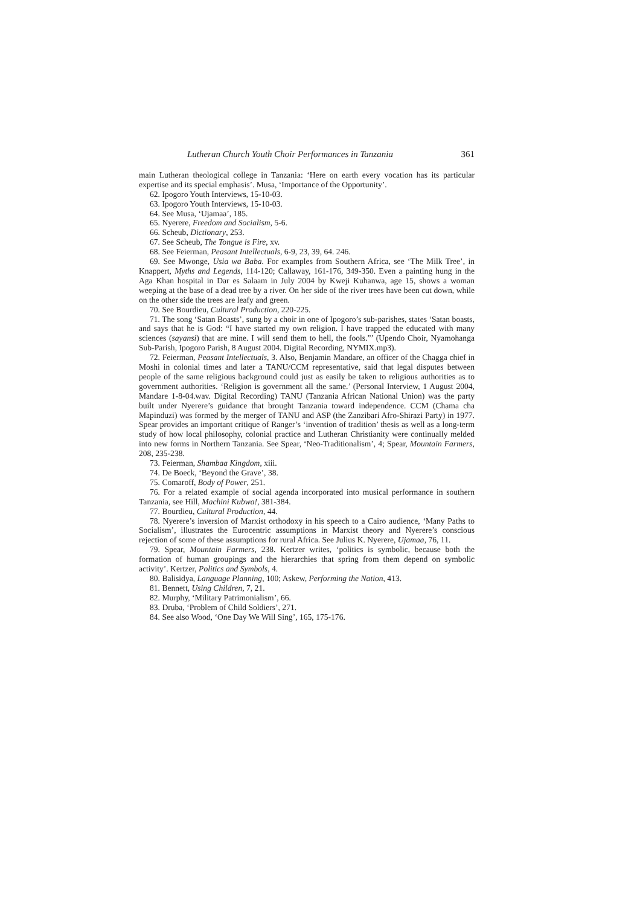Lutheran Church Youth Choir Performances in Tanzania 361
main Lutheran theological college in Tanzania: ‘Here on earth every vocation has its particular expertise and its special emphasis’. Musa, ‘Importance of the Opportunity’.
62. Ipogoro Youth Interviews, 15-10-03.
63. Ipogoro Youth Interviews, 15-10-03.
64. See Musa, ‘Ujamaa’, 185.
65. Nyerere, Freedom and Socialism, 5-6.
66. Scheub, Dictionary, 253.
67. See Scheub, The Tongue is Fire, xv.
68. See Feierman, Peasant Intellectuals, 6-9, 23, 39, 64. 246.
69. See Mwonge, Usia wa Baba. For examples from Southern Africa, see ‘The Milk Tree’, in Knappert, Myths and Legends, 114-120; Callaway, 161-176, 349-350. Even a painting hung in the Aga Khan hospital in Dar es Salaam in July 2004 by Kweji Kuhanwa, age 15, shows a woman weeping at the base of a dead tree by a river. On her side of the river trees have been cut down, while on the other side the trees are leafy and green.
70. See Bourdieu, Cultural Production, 220-225.
71. The song ‘Satan Boasts’, sung by a choir in one of Ipogoro’s sub-parishes, states ‘Satan boasts, and says that he is God: “I have started my own religion. I have trapped the educated with many sciences (sayansi) that are mine. I will send them to hell, the fools.”’ (Upendo Choir, Nyamohanga Sub-Parish, Ipogoro Parish, 8 August 2004. Digital Recording, NYMIX.mp3).
72. Feierman, Peasant Intellectuals, 3. Also, Benjamin Mandare, an officer of the Chagga chief in Moshi in colonial times and later a TANU/CCM representative, said that legal disputes between people of the same religious background could just as easily be taken to religious authorities as to government authorities. ‘Religion is government all the same.’ (Personal Interview, 1 August 2004, Mandare 1-8-04.wav. Digital Recording) TANU (Tanzania African National Union) was the party built under Nyerere’s guidance that brought Tanzania toward independence. CCM (Chama cha Mapinduzi) was formed by the merger of TANU and ASP (the Zanzibari Afro-Shirazi Party) in 1977. Spear provides an important critique of Ranger’s ‘invention of tradition’ thesis as well as a long-term study of how local philosophy, colonial practice and Lutheran Christianity were continually melded into new forms in Northern Tanzania. See Spear, ‘Neo-Traditionalism’, 4; Spear, Mountain Farmers, 208, 235-238.
73. Feierman, Shambaa Kingdom, xiii.
74. De Boeck, ‘Beyond the Grave’, 38.
75. Comaroff, Body of Power, 251.
76. For a related example of social agenda incorporated into musical performance in southern Tanzania, see Hill, Machini Kubwa!, 381-384.
77. Bourdieu, Cultural Production, 44.
78. Nyerere’s inversion of Marxist orthodoxy in his speech to a Cairo audience, ‘Many Paths to Socialism’, illustrates the Eurocentric assumptions in Marxist theory and Nyerere’s conscious rejection of some of these assumptions for rural Africa. See Julius K. Nyerere, Ujamaa, 76, 11.
79. Spear, Mountain Farmers, 238. Kertzer writes, ‘politics is symbolic, because both the formation of human groupings and the hierarchies that spring from them depend on symbolic activity’. Kertzer, Politics and Symbols, 4.
80. Balisidya, Language Planning, 100; Askew, Performing the Nation, 413.
81. Bennett, Using Children, 7, 21.
82. Murphy, ‘Military Patrimonialism’, 66.
83. Druba, ‘Problem of Child Soldiers’, 271.
84. See also Wood, ‘One Day We Will Sing’, 165, 175-176.